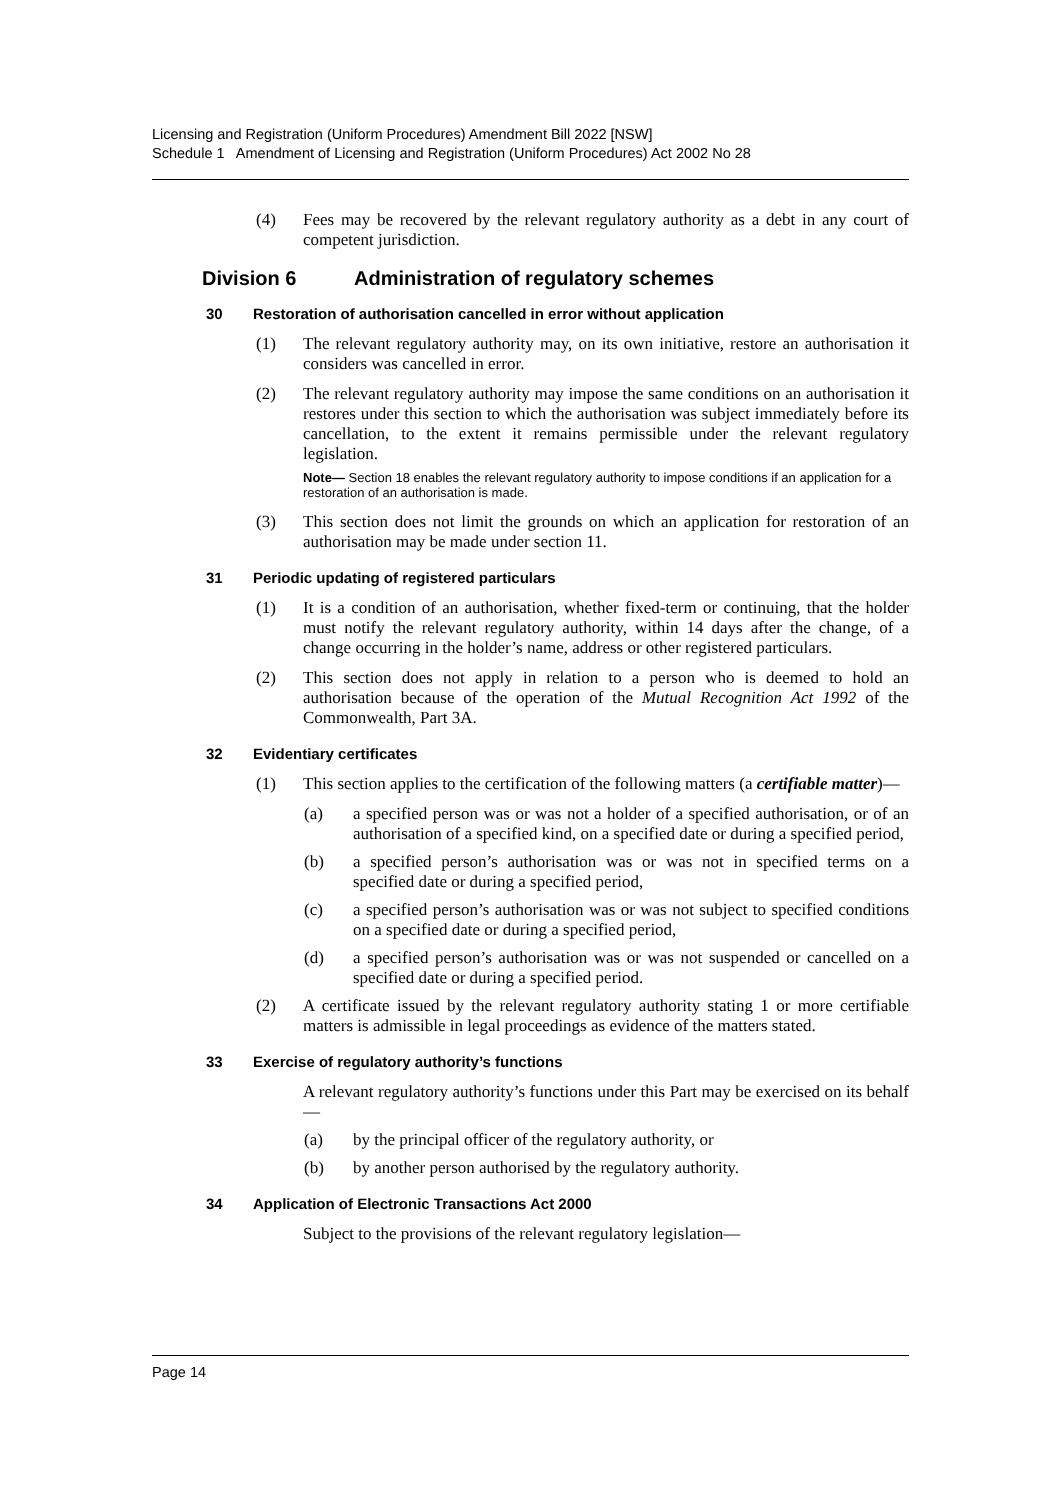Licensing and Registration (Uniform Procedures) Amendment Bill 2022 [NSW]
Schedule 1 Amendment of Licensing and Registration (Uniform Procedures) Act 2002 No 28
(4) Fees may be recovered by the relevant regulatory authority as a debt in any court of competent jurisdiction.
Division 6 Administration of regulatory schemes
30 Restoration of authorisation cancelled in error without application
(1) The relevant regulatory authority may, on its own initiative, restore an authorisation it considers was cancelled in error.
(2) The relevant regulatory authority may impose the same conditions on an authorisation it restores under this section to which the authorisation was subject immediately before its cancellation, to the extent it remains permissible under the relevant regulatory legislation.
Note— Section 18 enables the relevant regulatory authority to impose conditions if an application for a restoration of an authorisation is made.
(3) This section does not limit the grounds on which an application for restoration of an authorisation may be made under section 11.
31 Periodic updating of registered particulars
(1) It is a condition of an authorisation, whether fixed-term or continuing, that the holder must notify the relevant regulatory authority, within 14 days after the change, of a change occurring in the holder’s name, address or other registered particulars.
(2) This section does not apply in relation to a person who is deemed to hold an authorisation because of the operation of the Mutual Recognition Act 1992 of the Commonwealth, Part 3A.
32 Evidentiary certificates
(1) This section applies to the certification of the following matters (a certifiable matter)—
(a) a specified person was or was not a holder of a specified authorisation, or of an authorisation of a specified kind, on a specified date or during a specified period,
(b) a specified person’s authorisation was or was not in specified terms on a specified date or during a specified period,
(c) a specified person’s authorisation was or was not subject to specified conditions on a specified date or during a specified period,
(d) a specified person’s authorisation was or was not suspended or cancelled on a specified date or during a specified period.
(2) A certificate issued by the relevant regulatory authority stating 1 or more certifiable matters is admissible in legal proceedings as evidence of the matters stated.
33 Exercise of regulatory authority’s functions
A relevant regulatory authority’s functions under this Part may be exercised on its behalf—
(a) by the principal officer of the regulatory authority, or
(b) by another person authorised by the regulatory authority.
34 Application of Electronic Transactions Act 2000
Subject to the provisions of the relevant regulatory legislation—
Page 14